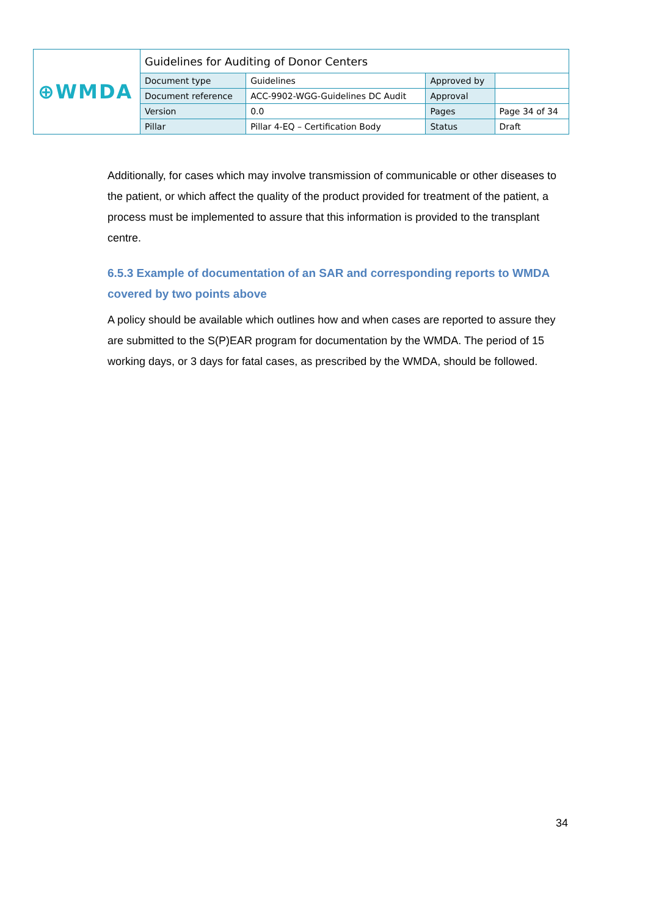| ⊕WMDA | Guidelines for Auditing of Donor Centers | | | |
| | Document type | Guidelines | Approved by | |
| | Document reference | ACC-9902-WGG-Guidelines DC Audit | Approval | |
| | Version | 0.0 | Pages | Page 34 of 34 |
| | Pillar | Pillar 4-EQ – Certification Body | Status | Draft |
Additionally, for cases which may involve transmission of communicable or other diseases to the patient, or which affect the quality of the product provided for treatment of the patient, a process must be implemented to assure that this information is provided to the transplant centre.
6.5.3 Example of documentation of an SAR and corresponding reports to WMDA covered by two points above
A policy should be available which outlines how and when cases are reported to assure they are submitted to the S(P)EAR program for documentation by the WMDA. The period of 15 working days, or 3 days for fatal cases, as prescribed by the WMDA, should be followed.
34